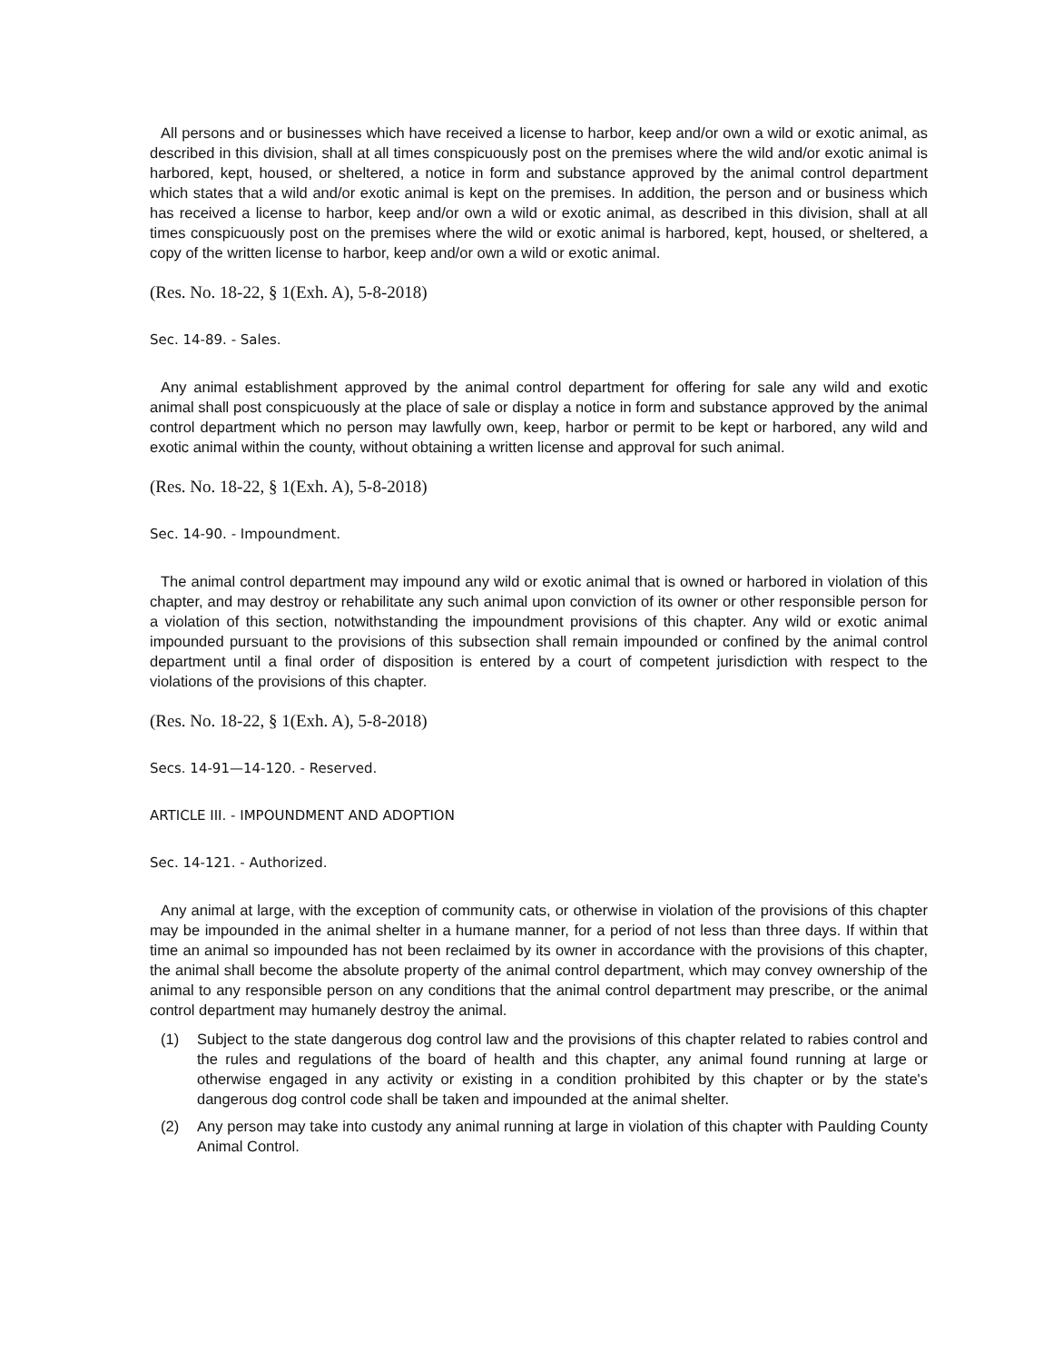All persons and or businesses which have received a license to harbor, keep and/or own a wild or exotic animal, as described in this division, shall at all times conspicuously post on the premises where the wild and/or exotic animal is harbored, kept, housed, or sheltered, a notice in form and substance approved by the animal control department which states that a wild and/or exotic animal is kept on the premises. In addition, the person and or business which has received a license to harbor, keep and/or own a wild or exotic animal, as described in this division, shall at all times conspicuously post on the premises where the wild or exotic animal is harbored, kept, housed, or sheltered, a copy of the written license to harbor, keep and/or own a wild or exotic animal.
(Res. No. 18-22, § 1(Exh. A), 5-8-2018)
Sec. 14-89. - Sales.
Any animal establishment approved by the animal control department for offering for sale any wild and exotic animal shall post conspicuously at the place of sale or display a notice in form and substance approved by the animal control department which no person may lawfully own, keep, harbor or permit to be kept or harbored, any wild and exotic animal within the county, without obtaining a written license and approval for such animal.
(Res. No. 18-22, § 1(Exh. A), 5-8-2018)
Sec. 14-90. - Impoundment.
The animal control department may impound any wild or exotic animal that is owned or harbored in violation of this chapter, and may destroy or rehabilitate any such animal upon conviction of its owner or other responsible person for a violation of this section, notwithstanding the impoundment provisions of this chapter. Any wild or exotic animal impounded pursuant to the provisions of this subsection shall remain impounded or confined by the animal control department until a final order of disposition is entered by a court of competent jurisdiction with respect to the violations of the provisions of this chapter.
(Res. No. 18-22, § 1(Exh. A), 5-8-2018)
Secs. 14-91—14-120. - Reserved.
ARTICLE III. - IMPOUNDMENT AND ADOPTION
Sec. 14-121. - Authorized.
Any animal at large, with the exception of community cats, or otherwise in violation of the provisions of this chapter may be impounded in the animal shelter in a humane manner, for a period of not less than three days. If within that time an animal so impounded has not been reclaimed by its owner in accordance with the provisions of this chapter, the animal shall become the absolute property of the animal control department, which may convey ownership of the animal to any responsible person on any conditions that the animal control department may prescribe, or the animal control department may humanely destroy the animal.
(1) Subject to the state dangerous dog control law and the provisions of this chapter related to rabies control and the rules and regulations of the board of health and this chapter, any animal found running at large or otherwise engaged in any activity or existing in a condition prohibited by this chapter or by the state's dangerous dog control code shall be taken and impounded at the animal shelter.
(2) Any person may take into custody any animal running at large in violation of this chapter with Paulding County Animal Control.